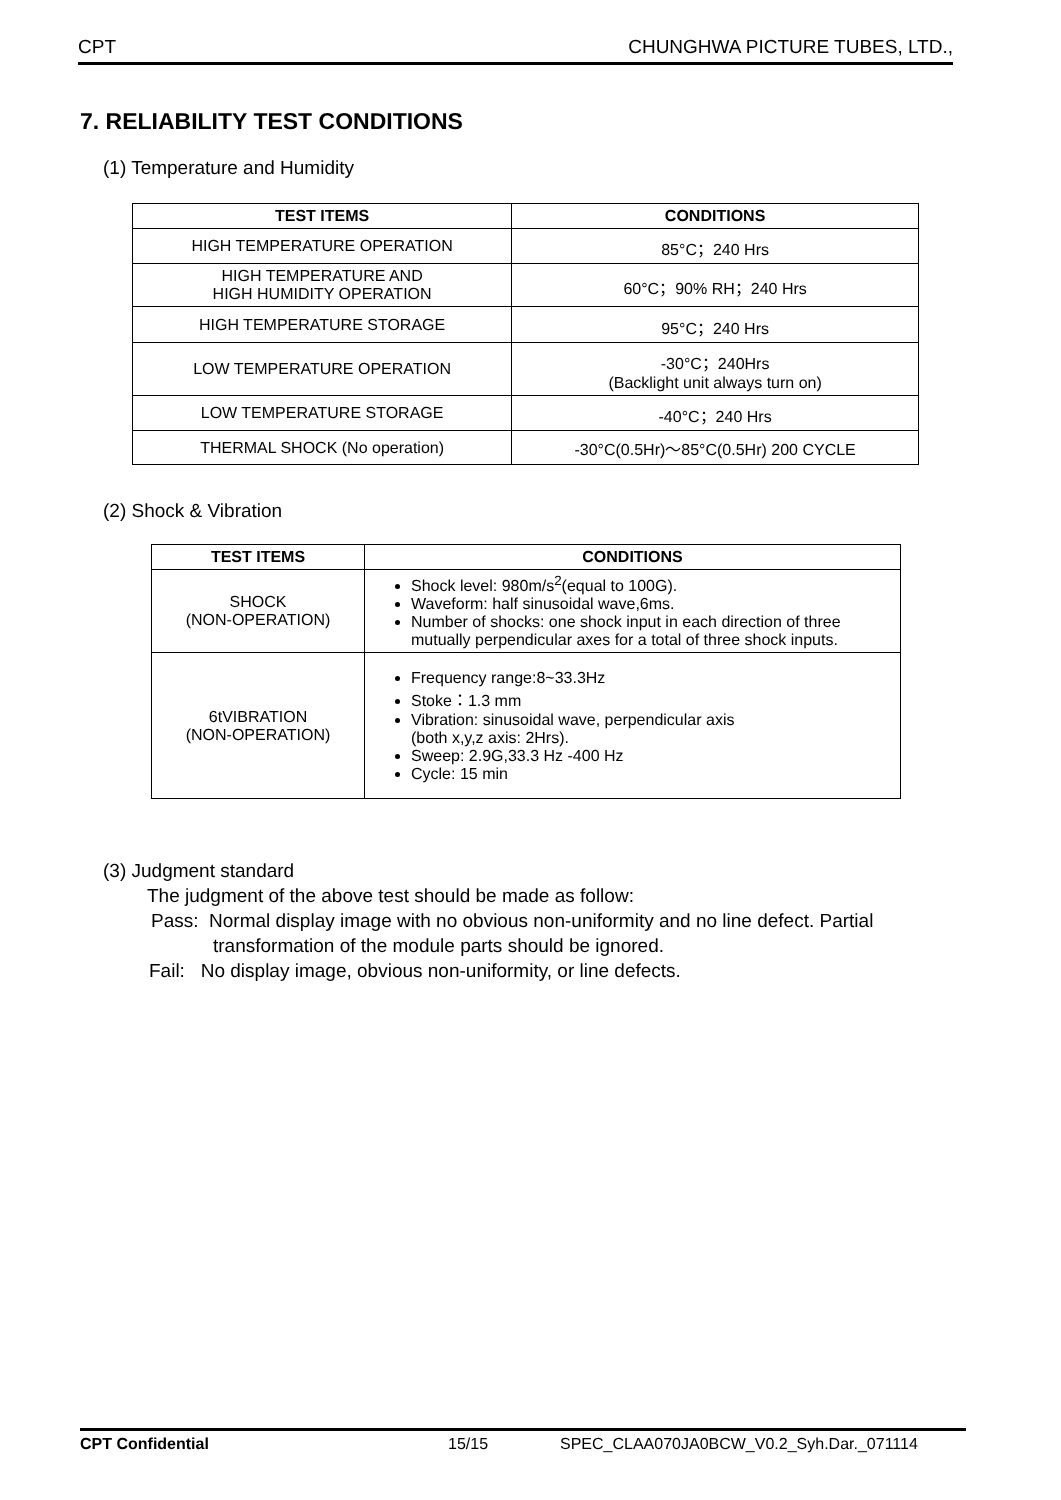CPT CHUNGHWA PICTURE TUBES, LTD.,
7. RELIABILITY TEST CONDITIONS
(1) Temperature and Humidity
| TEST ITEMS | CONDITIONS |
| --- | --- |
| HIGH TEMPERATURE OPERATION | 85°C；240 Hrs |
| HIGH TEMPERATURE AND HIGH HUMIDITY OPERATION | 60°C；90% RH；240 Hrs |
| HIGH TEMPERATURE STORAGE | 95°C；240 Hrs |
| LOW TEMPERATURE OPERATION | -30°C；240Hrs (Backlight unit always turn on) |
| LOW TEMPERATURE STORAGE | -40°C；240 Hrs |
| THERMAL SHOCK (No operation) | -30°C(0.5Hr)～85°C(0.5Hr) 200 CYCLE |
(2) Shock & Vibration
| TEST ITEMS | CONDITIONS |
| --- | --- |
| SHOCK (NON-OPERATION) | Shock level: 980m/s<sup>2</sup>(equal to 100G). Waveform: half sinusoidal wave,6ms. Number of shocks: one shock input in each direction of three mutually perpendicular axes for a total of three shock inputs. |
| 6tVIBRATION (NON-OPERATION) | Frequency range:8~33.3Hz Stoke：1.3 mm Vibration: sinusoidal wave, perpendicular axis (both x,y,z axis: 2Hrs). Sweep: 2.9G,33.3 Hz -400 Hz Cycle: 15 min |
(3) Judgment standard
The judgment of the above test should be made as follow:
Pass: Normal display image with no obvious non-uniformity and no line defect. Partial
transformation of the module parts should be ignored.
Fail: No display image, obvious non-uniformity, or line defects.
CPT Confidential 15/15 SPEC_CLAA070JA0BCW_V0.2_Syh.Dar._071114